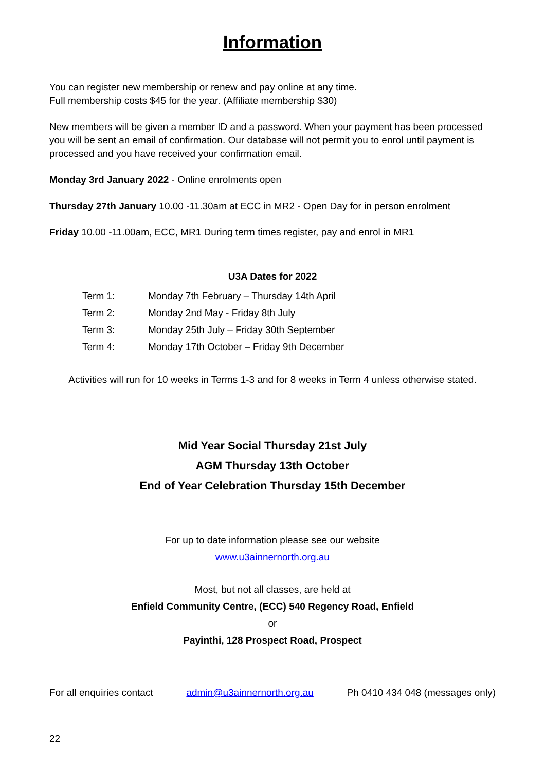Information
You can register new membership or renew and pay online at any time.
Full membership costs $45 for the year. (Affiliate membership $30)
New members will be given a member ID and a password. When your payment has been processed you will be sent an email of confirmation. Our database will not permit you to enrol until payment is processed and you have received your confirmation email.
Monday 3rd January 2022 - Online enrolments open
Thursday 27th January 10.00 -11.30am at ECC in MR2 - Open Day for in person enrolment
Friday 10.00 -11.00am, ECC, MR1 During term times register, pay and enrol in MR1
U3A Dates for 2022
| Term 1: | Monday 7th February – Thursday 14th April |
| Term 2: | Monday 2nd May - Friday 8th July |
| Term 3: | Monday 25th July – Friday 30th September |
| Term 4: | Monday 17th October – Friday 9th December |
Activities will run for 10 weeks in Terms 1-3 and for 8 weeks in Term 4 unless otherwise stated.
Mid Year Social Thursday 21st July
AGM Thursday 13th October
End of Year Celebration Thursday 15th December
For up to date information please see our website
www.u3ainnernorth.org.au
Most, but not all classes, are held at
Enfield Community Centre, (ECC) 540 Regency Road, Enfield
or
Payinthi, 128 Prospect Road, Prospect
For all enquiries contact admin@u3ainnernorth.org.au Ph 0410 434 048 (messages only)
22